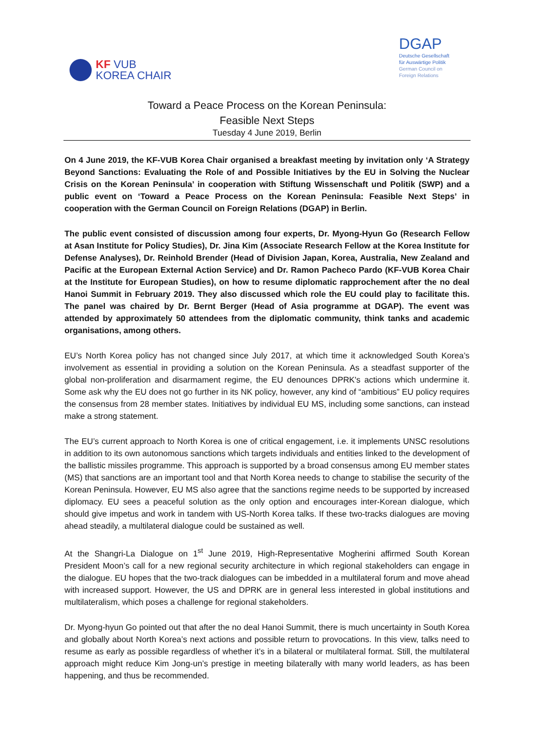KF VUB
KOREA CHAIR
DGAP
Deutsche Gesellschaft
für Auswärtige Politik
German Council on
Foreign Relations
Toward a Peace Process on the Korean Peninsula:
Feasible Next Steps
Tuesday 4 June 2019, Berlin
On 4 June 2019, the KF-VUB Korea Chair organised a breakfast meeting by invitation only ‘A Strategy Beyond Sanctions: Evaluating the Role of and Possible Initiatives by the EU in Solving the Nuclear Crisis on the Korean Peninsula’ in cooperation with Stiftung Wissenschaft und Politik (SWP) and a public event on ‘Toward a Peace Process on the Korean Peninsula: Feasible Next Steps’ in cooperation with the German Council on Foreign Relations (DGAP) in Berlin.
The public event consisted of discussion among four experts, Dr. Myong-Hyun Go (Research Fellow at Asan Institute for Policy Studies), Dr. Jina Kim (Associate Research Fellow at the Korea Institute for Defense Analyses), Dr. Reinhold Brender (Head of Division Japan, Korea, Australia, New Zealand and Pacific at the European External Action Service) and Dr. Ramon Pacheco Pardo (KF-VUB Korea Chair at the Institute for European Studies), on how to resume diplomatic rapprochement after the no deal Hanoi Summit in February 2019. They also discussed which role the EU could play to facilitate this. The panel was chaired by Dr. Bernt Berger (Head of Asia programme at DGAP). The event was attended by approximately 50 attendees from the diplomatic community, think tanks and academic organisations, among others.
EU’s North Korea policy has not changed since July 2017, at which time it acknowledged South Korea’s involvement as essential in providing a solution on the Korean Peninsula. As a steadfast supporter of the global non-proliferation and disarmament regime, the EU denounces DPRK's actions which undermine it. Some ask why the EU does not go further in its NK policy, however, any kind of “ambitious” EU policy requires the consensus from 28 member states. Initiatives by individual EU MS, including some sanctions, can instead make a strong statement.
The EU’s current approach to North Korea is one of critical engagement, i.e. it implements UNSC resolutions in addition to its own autonomous sanctions which targets individuals and entities linked to the development of the ballistic missiles programme. This approach is supported by a broad consensus among EU member states (MS) that sanctions are an important tool and that North Korea needs to change to stabilise the security of the Korean Peninsula. However, EU MS also agree that the sanctions regime needs to be supported by increased diplomacy. EU sees a peaceful solution as the only option and encourages inter-Korean dialogue, which should give impetus and work in tandem with US-North Korea talks. If these two-tracks dialogues are moving ahead steadily, a multilateral dialogue could be sustained as well.
At the Shangri-La Dialogue on 1<sup>st</sup> June 2019, High-Representative Mogherini affirmed South Korean President Moon’s call for a new regional security architecture in which regional stakeholders can engage in the dialogue. EU hopes that the two-track dialogues can be imbedded in a multilateral forum and move ahead with increased support. However, the US and DPRK are in general less interested in global institutions and multilateralism, which poses a challenge for regional stakeholders.
Dr. Myong-hyun Go pointed out that after the no deal Hanoi Summit, there is much uncertainty in South Korea and globally about North Korea’s next actions and possible return to provocations. In this view, talks need to resume as early as possible regardless of whether it’s in a bilateral or multilateral format. Still, the multilateral approach might reduce Kim Jong-un’s prestige in meeting bilaterally with many world leaders, as has been happening, and thus be recommended.